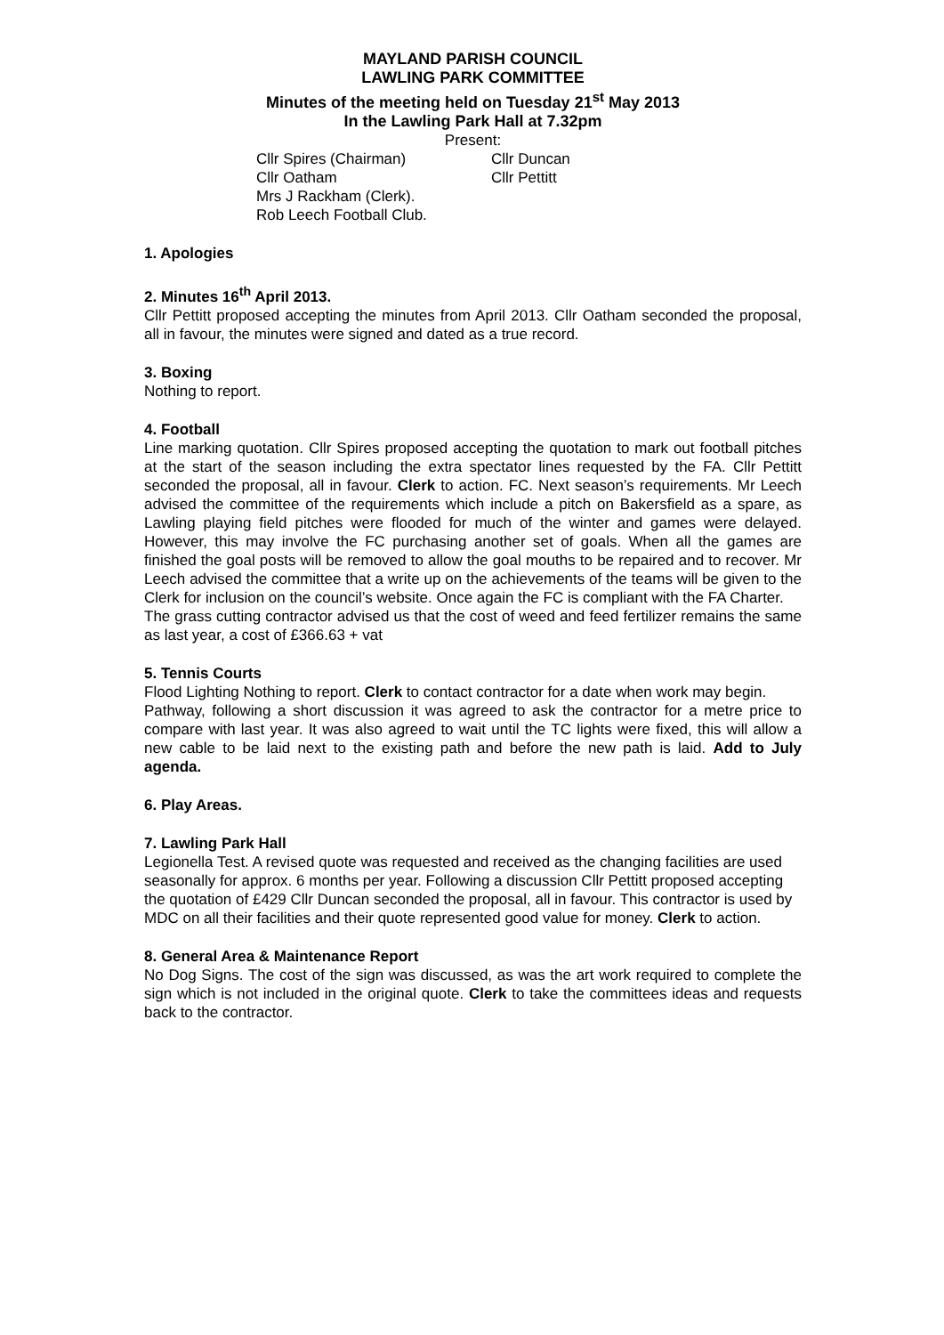MAYLAND PARISH COUNCIL
LAWLING PARK COMMITTEE
Minutes of the meeting held on Tuesday 21<sup>st</sup> May 2013
In the Lawling Park Hall at 7.32pm
Present:
Cllr Spires (Chairman)
Cllr Duncan
Cllr Oatham
Cllr Pettitt
Mrs J Rackham (Clerk).
Rob Leech Football Club.
1. Apologies
2. Minutes 16<sup>th</sup> April 2013.
Cllr Pettitt proposed accepting the minutes from April 2013. Cllr Oatham seconded the proposal, all in favour, the minutes were signed and dated as a true record.
3. Boxing
Nothing to report.
4. Football
Line marking quotation. Cllr Spires proposed accepting the quotation to mark out football pitches at the start of the season including the extra spectator lines requested by the FA. Cllr Pettitt seconded the proposal, all in favour. Clerk to action. FC. Next season’s requirements. Mr Leech advised the committee of the requirements which include a pitch on Bakersfield as a spare, as Lawling playing field pitches were flooded for much of the winter and games were delayed. However, this may involve the FC purchasing another set of goals. When all the games are finished the goal posts will be removed to allow the goal mouths to be repaired and to recover. Mr Leech advised the committee that a write up on the achievements of the teams will be given to the Clerk for inclusion on the council’s website. Once again the FC is compliant with the FA Charter.
The grass cutting contractor advised us that the cost of weed and feed fertilizer remains the same as last year, a cost of £366.63 + vat
5. Tennis Courts
Flood Lighting Nothing to report. Clerk to contact contractor for a date when work may begin.
Pathway, following a short discussion it was agreed to ask the contractor for a metre price to compare with last year. It was also agreed to wait until the TC lights were fixed, this will allow a new cable to be laid next to the existing path and before the new path is laid. Add to July agenda.
6. Play Areas.
7. Lawling Park Hall
Legionella Test. A revised quote was requested and received as the changing facilities are used seasonally for approx. 6 months per year. Following a discussion Cllr Pettitt proposed accepting the quotation of £429 Cllr Duncan seconded the proposal, all in favour. This contractor is used by MDC on all their facilities and their quote represented good value for money. Clerk to action.
8. General Area & Maintenance Report
No Dog Signs. The cost of the sign was discussed, as was the art work required to complete the sign which is not included in the original quote. Clerk to take the committees ideas and requests back to the contractor.